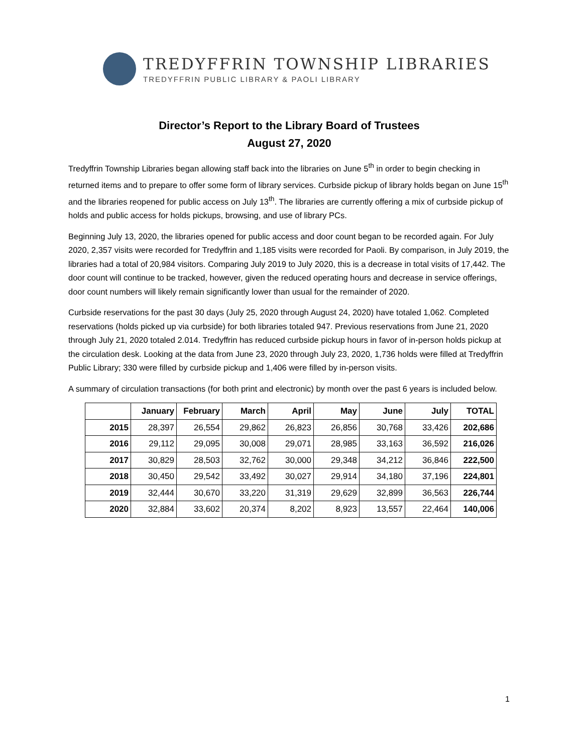TREDYFFRIN TOWNSHIP LIBRARIES
TREDYFFRIN PUBLIC LIBRARY & PAOLI LIBRARY
Director’s Report to the Library Board of Trustees
August 27, 2020
Tredyffrin Township Libraries began allowing staff back into the libraries on June 5<sup>th</sup> in order to begin checking in returned items and to prepare to offer some form of library services. Curbside pickup of library holds began on June 15<sup>th</sup> and the libraries reopened for public access on July 13<sup>th</sup>. The libraries are currently offering a mix of curbside pickup of holds and public access for holds pickups, browsing, and use of library PCs.
Beginning July 13, 2020, the libraries opened for public access and door count began to be recorded again. For July 2020, 2,357 visits were recorded for Tredyffrin and 1,185 visits were recorded for Paoli. By comparison, in July 2019, the libraries had a total of 20,984 visitors. Comparing July 2019 to July 2020, this is a decrease in total visits of 17,442. The door count will continue to be tracked, however, given the reduced operating hours and decrease in service offerings, door count numbers will likely remain significantly lower than usual for the remainder of 2020.
Curbside reservations for the past 30 days (July 25, 2020 through August 24, 2020) have totaled 1,062. Completed reservations (holds picked up via curbside) for both libraries totaled 947. Previous reservations from June 21, 2020 through July 21, 2020 totaled 2.014. Tredyffrin has reduced curbside pickup hours in favor of in-person holds pickup at the circulation desk. Looking at the data from June 23, 2020 through July 23, 2020, 1,736 holds were filled at Tredyffrin Public Library; 330 were filled by curbside pickup and 1,406 were filled by in-person visits.
A summary of circulation transactions (for both print and electronic) by month over the past 6 years is included below.
| | January | February | March | April | May | June | July | TOTAL |
| --- | --- | --- | --- | --- | --- | --- | --- | --- |
| 2015 | 28,397 | 26,554 | 29,862 | 26,823 | 26,856 | 30,768 | 33,426 | 202,686 |
| 2016 | 29,112 | 29,095 | 30,008 | 29,071 | 28,985 | 33,163 | 36,592 | 216,026 |
| 2017 | 30,829 | 28,503 | 32,762 | 30,000 | 29,348 | 34,212 | 36,846 | 222,500 |
| 2018 | 30,450 | 29,542 | 33,492 | 30,027 | 29,914 | 34,180 | 37,196 | 224,801 |
| 2019 | 32,444 | 30,670 | 33,220 | 31,319 | 29,629 | 32,899 | 36,563 | 226,744 |
| 2020 | 32,884 | 33,602 | 20,374 | 8,202 | 8,923 | 13,557 | 22,464 | 140,006 |
1